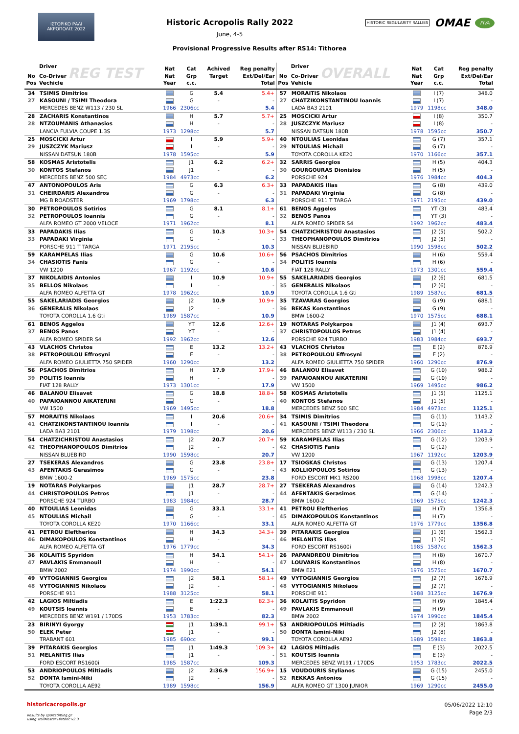ΙΣΤΟΡΙΚΟ ΡΑΛΙ ΑΚΡΟΠΟΛΙΣ 2022
Historic Acropolis Rally 2022
June, 4-5
HISTORIC REGULARITY RALLIES OMAE FIVA
Provisional Progressive Results after RS14: Tithorea
| No Pos | Driver Co-Driver REG TEST Vechicle | Nat Nat Year | Cat Grp c.c. | Achived Target | Reg penalty Ext/Del/Ear Total | No Pos | Driver Co-Driver OVERALL Vehicle | Nat Nat Year | Cat Grp c.c. | Reg penalty Ext/Del/Ear Total |
| --- | --- | --- | --- | --- | --- | --- | --- | --- | --- | --- |
| 34 | TSIMIS Dimitrios | | G | 5.4 | 5.4+ | 57 | MORAITIS Nikolaos | | I (7) | 348.0 |
| 27 | KASOUNI / TSIMI Theodora | | G | - | - | 27 | CHATZIKONSTANTINOU Ioannis | | I (7) | - |
| | MERCEDES BENZ W113 / 230 SL | 1966 | 2306cc | | 5.4 | | LADA BA3 2101 | 1979 | 1198cc | 348.0 |
| 28 | ZACHARIS Konstantinos | | H | 5.7 | 5.7+ | 25 | MOSCICKI Artur | | I (8) | 350.7 |
| 28 | NTZOUMANIS Athanasios | | H | - | - | 28 | JUSZCZYK Mariusz | | I (8) | - |
| | LANCIA FULVIA COUPE 1.3S | 1973 | 1298cc | | 5.7 | | NISSAN DATSUN 180B | 1978 | 1595cc | 350.7 |
| 25 | MOSCICKI Artur | | I | 5.9 | 5.9+ | 40 | NTOULIAS Leonidas | | G (7) | 357.1 |
| 29 | JUSZCZYK Mariusz | | I | - | - | 29 | NTOULIAS Michail | | G (7) | - |
| | NISSAN DATSUN 180B | 1978 | 1595cc | | 5.9 | | TOYOTA COROLLA KE20 | 1970 | 1166cc | 357.1 |
| 58 | KOSMAS Aristotelis | | J1 | 6.2 | 6.2+ | 32 | SARRIS Georgios | | H (5) | 404.3 |
| 30 | KONTOS Stefanos | | J1 | - | - | 30 | GOURGOURAS Dionisios | | H (5) | - |
| | MERCEDES BENZ 500 SEC | 1984 | 4973cc | | 6.2 | | PORSCHE 924 | 1976 | 1984cc | 404.3 |
| 47 | ANTONOPOULOS Aris | | G | 6.3 | 6.3+ | 33 | PAPADAKIS Ilias | | G (8) | 439.0 |
| 31 | CHEIRDARIS Alexandros | | G | - | - | 31 | PAPADAKI Virginia | | G (8) | - |
| | MG B ROADSTER | 1969 | 1798cc | | 6.3 | | PORSCHE 911 T TARGA | 1971 | 2195cc | 439.0 |
| 30 | PETROPOULOS Sotirios | | G | 8.1 | 8.1+ | 61 | BENOS Aggelos | | YT (3) | 483.4 |
| 32 | PETROPOULOS Ioannis | | G | - | - | 32 | BENOS Panos | | YT (3) | - |
| | ALFA ROMEO GT 2000 VELOCE | 1971 | 1962cc | | 8.1 | | ALFA ROMEO SPIDER S4 | 1992 | 1962cc | 483.4 |
| 33 | PAPADAKIS Ilias | | G | 10.3 | 10.3+ | 54 | CHATZICHRISTOU Anastasios | | J2 (5) | 502.2 |
| 33 | PAPADAKI Virginia | | G | - | - | 33 | THEOPHANOPOULOS Dimitrios | | J2 (5) | - |
| | PORSCHE 911 T TARGA | 1971 | 2195cc | | 10.3 | | NISSAN BLUEBIRD | 1990 | 1598cc | 502.2 |
| 59 | KARAMPELAS Ilias | | G | 10.6 | 10.6+ | 56 | PSACHOS Dimitrios | | H (6) | 559.4 |
| 34 | CHASIOTIS Fanis | | G | - | - | 34 | POLITIS Ioannis | | H (6) | - |
| | VW 1200 | 1967 | 1192cc | | 10.6 | | FIAT 128 RALLY | 1973 | 1301cc | 559.4 |
| 37 | NIKOLAIDIS Antonios | | I | 10.9 | 10.9+ | 55 | SAKELARIADIS Georgios | | J2 (6) | 681.5 |
| 35 | BELLOS Nikolaos | | I | - | - | 35 | GENERALIS Nikolaos | | J2 (6) | - |
| | ALFA ROMEO ALFETTA GT | 1978 | 1962cc | | 10.9 | | TOYOTA COROLLA 1.6 Gti | 1989 | 1587cc | 681.5 |
| 55 | SAKELARIADIS Georgios | | J2 | 10.9 | 10.9+ | 35 | TZAVARAS Georgios | | G (9) | 688.1 |
| 36 | GENERALIS Nikolaos | | J2 | - | - | 36 | BEKAS Konstantinos | | G (9) | - |
| | TOYOTA COROLLA 1.6 Gti | 1989 | 1587cc | | 10.9 | | BMW 1600-2 | 1970 | 1575cc | 688.1 |
| 61 | BENOS Aggelos | | YT | 12.6 | 12.6+ | 19 | NOTARAS Polykarpos | | J1 (4) | 693.7 |
| 37 | BENOS Panos | | YT | - | - | 37 | CHRISTOPOULOS Petros | | J1 (4) | - |
| | ALFA ROMEO SPIDER S4 | 1992 | 1962cc | | 12.6 | | PORSCHE 924 TURBO | 1983 | 1984cc | 693.7 |
| 43 | VLACHOS Christos | | E | 13.2 | 13.2+ | 43 | VLACHOS Christos | | E (2) | 876.9 |
| 38 | PETROPOULOU Effrosyni | | E | - | - | 38 | PETROPOULOU Effrosyni | | E (2) | - |
| | ALFA ROMEO GIULIETTA 750 SPIDER | 1960 | 1290cc | | 13.2 | | ALFA ROMEO GIULIETTA 750 SPIDER | 1960 | 1290cc | 876.9 |
| 56 | PSACHOS Dimitrios | | H | 17.9 | 17.9+ | 46 | BALANOU Elisavet | | G (10) | 986.2 |
| 39 | POLITIS Ioannis | | H | - | - | 39 | PAPAIOANNOU AIKATERINI | | G (10) | - |
| | FIAT 128 RALLY | 1973 | 1301cc | | 17.9 | | VW 1500 | 1969 | 1495cc | 986.2 |
| 46 | BALANOU Elisavet | | G | 18.8 | 18.8+ | 58 | KOSMAS Aristotelis | | J1 (5) | 1125.1 |
| 40 | PAPAIOANNOU AIKATERINI | | G | - | - | 40 | KONTOS Stefanos | | J1 (5) | - |
| | VW 1500 | 1969 | 1495cc | | 18.8 | | MERCEDES BENZ 500 SEC | 1984 | 4973cc | 1125.1 |
| 57 | MORAITIS Nikolaos | | I | 20.6 | 20.6+ | 34 | TSIMIS Dimitrios | | G (11) | 1143.2 |
| 41 | CHATZIKONSTANTINOU Ioannis | | I | - | - | 41 | KASOUNI / TSIMI Theodora | | G (11) | - |
| | LADA BA3 2101 | 1979 | 1198cc | | 20.6 | | MERCEDES BENZ W113 / 230 SL | 1966 | 2306cc | 1143.2 |
| 54 | CHATZICHRISTOU Anastasios | | J2 | 20.7 | 20.7+ | 59 | KARAMPELAS Ilias | | G (12) | 1203.9 |
| 42 | THEOPHANOPOULOS Dimitrios | | J2 | - | - | 42 | CHASIOTIS Fanis | | G (12) | - |
| | NISSAN BLUEBIRD | 1990 | 1598cc | | 20.7 | | VW 1200 | 1967 | 1192cc | 1203.9 |
| 27 | TSEKERAS Alexandros | | G | 23.8 | 23.8+ | 17 | TSIOGKAS Christos | | G (13) | 1207.4 |
| 43 | AFENTAKIS Gerasimos | | G | - | - | 43 | KOLLIOPOULOS Sotirios | | G (13) | - |
| | BMW 1600-2 | 1969 | 1575cc | | 23.8 | | FORD ESCORT MK1 RS200 | 1968 | 1998cc | 1207.4 |
| 19 | NOTARAS Polykarpos | | J1 | 28.7 | 28.7+ | 27 | TSEKERAS Alexandros | | G (14) | 1242.3 |
| 44 | CHRISTOPOULOS Petros | | J1 | - | - | 44 | AFENTAKIS Gerasimos | | G (14) | - |
| | PORSCHE 924 TURBO | 1983 | 1984cc | | 28.7 | | BMW 1600-2 | 1969 | 1575cc | 1242.3 |
| 40 | NTOULIAS Leonidas | | G | 33.1 | 33.1+ | 41 | PETROU Eleftherios | | H (7) | 1356.8 |
| 45 | NTOULIAS Michail | | G | - | - | 45 | DIMAKOPOULOS Konstantinos | | H (7) | - |
| | TOYOTA COROLLA KE20 | 1970 | 1166cc | | 33.1 | | ALFA ROMEO ALFETTA GT | 1976 | 1779cc | 1356.8 |
| 41 | PETROU Eleftherios | | H | 34.3 | 34.3+ | 39 | PITARAKIS Georgios | | J1 (6) | 1562.3 |
| 46 | DIMAKOPOULOS Konstantinos | | H | - | - | 46 | MELANITIS Ilias | | J1 (6) | - |
| | ALFA ROMEO ALFETTA GT | 1976 | 1779cc | | 34.3 | | FORD ESCORT RS1600i | 1985 | 1587cc | 1562.3 |
| 36 | KOLAITIS Spyridon | | H | 54.1 | 54.1+ | 26 | PAPANDREOU Dimitrios | | H (8) | 1670.7 |
| 47 | PAVLAKIS Emmanouil | | H | - | - | 47 | LOUVARIS Konstantinos | | H (8) | - |
| | BMW 2002 | 1974 | 1990cc | | 54.1 | | BMW E21 | 1976 | 1575cc | 1670.7 |
| 49 | VYTOGIANNIS Georgios | | J2 | 58.1 | 58.1+ | 49 | VYTOGIANNIS Georgios | | J2 (7) | 1676.9 |
| 48 | VYTOGIANNIS Nikolaos | | J2 | - | - | 48 | VYTOGIANNIS Nikolaos | | J2 (7) | - |
| | PORSCHE 911 | 1988 | 3125cc | | 58.1 | | PORSCHE 911 | 1988 | 3125cc | 1676.9 |
| 42 | LAGIOS Miltiadis | | E | 1:22.3 | 82.3+ | 36 | KOLAITIS Spyridon | | H (9) | 1845.4 |
| 49 | KOUTSIS Ioannis | | E | - | - | 49 | PAVLAKIS Emmanouil | | H (9) | - |
| | MERCEDES BENZ W191 / 170DS | 1953 | 1783cc | | 82.3 | | BMW 2002 | 1974 | 1990cc | 1845.4 |
| 23 | BIRINYI Gyorgy | | J1 | 1:39.1 | 99.1+ | 53 | ANDRIOPOULOS Miltiadis | | J2 (8) | 1863.8 |
| 50 | ELEK Peter | | J1 | - | - | 50 | DONTA Ismini-Niki | | J2 (8) | - |
| | TRABANT 601 | 1985 | 690cc | | 99.1 | | TOYOTA COROLLA AE92 | 1989 | 1598cc | 1863.8 |
| 39 | PITARAKIS Georgios | | J1 | 1:49.3 | 109.3+ | 42 | LAGIOS Miltiadis | | E (3) | 2022.5 |
| 51 | MELANITIS Ilias | | J1 | - | - | 51 | KOUTSIS Ioannis | | E (3) | - |
| | FORD ESCORT RS1600i | 1985 | 1587cc | | 109.3 | | MERCEDES BENZ W191 / 170DS | 1953 | 1783cc | 2022.5 |
| 53 | ANDRIOPOULOS Miltiadis | | J2 | 2:36.9 | 156.9+ | 15 | VOUDOURIS Stylianos | | G (15) | 2455.0 |
| 52 | DONTA Ismini-Niki | | J2 | - | - | 52 | REKKAS Antonios | | G (15) | - |
| | TOYOTA COROLLA AE92 | 1989 | 1598cc | | 156.9 | | ALFA ROMEO GT 1300 JUNIOR | 1969 | 1290cc | 2455.0 |
historicacropolis.gr
Results by sportstiming.gr
using TrailMaster Historic v2.3
05/06/2022 12:10
Page 2/3